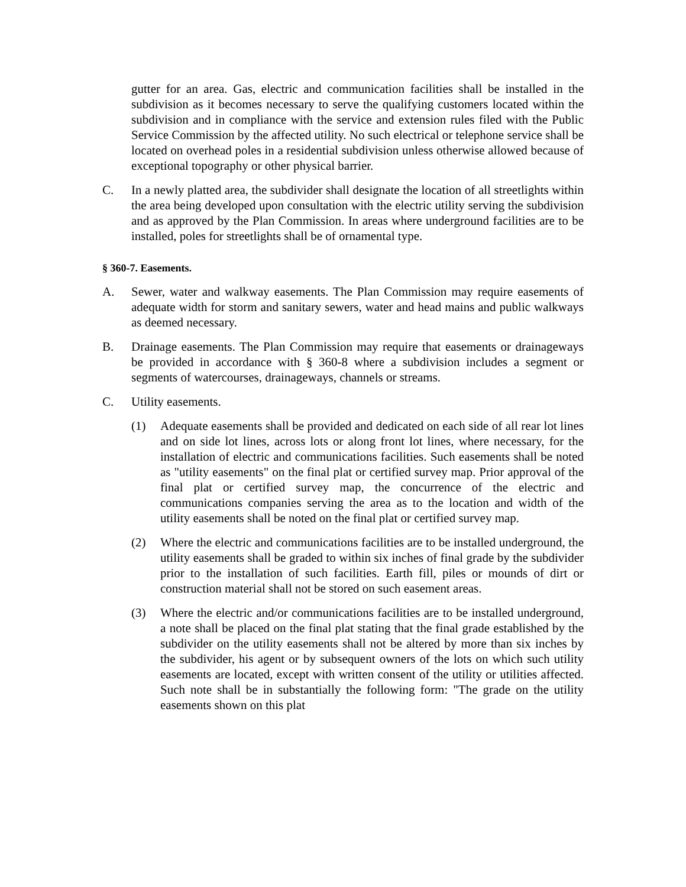gutter for an area. Gas, electric and communication facilities shall be installed in the subdivision as it becomes necessary to serve the qualifying customers located within the subdivision and in compliance with the service and extension rules filed with the Public Service Commission by the affected utility. No such electrical or telephone service shall be located on overhead poles in a residential subdivision unless otherwise allowed because of exceptional topography or other physical barrier.
C. In a newly platted area, the subdivider shall designate the location of all streetlights within the area being developed upon consultation with the electric utility serving the subdivision and as approved by the Plan Commission. In areas where underground facilities are to be installed, poles for streetlights shall be of ornamental type.
§ 360-7. Easements.
A. Sewer, water and walkway easements. The Plan Commission may require easements of adequate width for storm and sanitary sewers, water and head mains and public walkways as deemed necessary.
B. Drainage easements. The Plan Commission may require that easements or drainageways be provided in accordance with § 360-8 where a subdivision includes a segment or segments of watercourses, drainageways, channels or streams.
C. Utility easements.
(1) Adequate easements shall be provided and dedicated on each side of all rear lot lines and on side lot lines, across lots or along front lot lines, where necessary, for the installation of electric and communications facilities. Such easements shall be noted as "utility easements" on the final plat or certified survey map. Prior approval of the final plat or certified survey map, the concurrence of the electric and communications companies serving the area as to the location and width of the utility easements shall be noted on the final plat or certified survey map.
(2) Where the electric and communications facilities are to be installed underground, the utility easements shall be graded to within six inches of final grade by the subdivider prior to the installation of such facilities. Earth fill, piles or mounds of dirt or construction material shall not be stored on such easement areas.
(3) Where the electric and/or communications facilities are to be installed underground, a note shall be placed on the final plat stating that the final grade established by the subdivider on the utility easements shall not be altered by more than six inches by the subdivider, his agent or by subsequent owners of the lots on which such utility easements are located, except with written consent of the utility or utilities affected. Such note shall be in substantially the following form: "The grade on the utility easements shown on this plat